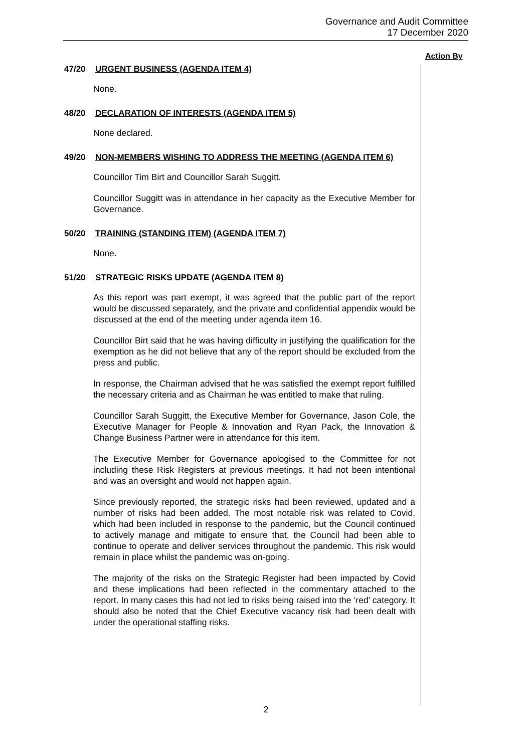Governance and Audit Committee
17 December 2020
Action By
47/20 URGENT BUSINESS (AGENDA ITEM 4)
None.
48/20 DECLARATION OF INTERESTS (AGENDA ITEM 5)
None declared.
49/20 NON-MEMBERS WISHING TO ADDRESS THE MEETING (AGENDA ITEM 6)
Councillor Tim Birt and Councillor Sarah Suggitt.
Councillor Suggitt was in attendance in her capacity as the Executive Member for Governance.
50/20 TRAINING (STANDING ITEM) (AGENDA ITEM 7)
None.
51/20 STRATEGIC RISKS UPDATE (AGENDA ITEM 8)
As this report was part exempt, it was agreed that the public part of the report would be discussed separately, and the private and confidential appendix would be discussed at the end of the meeting under agenda item 16.
Councillor Birt said that he was having difficulty in justifying the qualification for the exemption as he did not believe that any of the report should be excluded from the press and public.
In response, the Chairman advised that he was satisfied the exempt report fulfilled the necessary criteria and as Chairman he was entitled to make that ruling.
Councillor Sarah Suggitt, the Executive Member for Governance, Jason Cole, the Executive Manager for People & Innovation and Ryan Pack, the Innovation & Change Business Partner were in attendance for this item.
The Executive Member for Governance apologised to the Committee for not including these Risk Registers at previous meetings. It had not been intentional and was an oversight and would not happen again.
Since previously reported, the strategic risks had been reviewed, updated and a number of risks had been added. The most notable risk was related to Covid, which had been included in response to the pandemic, but the Council continued to actively manage and mitigate to ensure that, the Council had been able to continue to operate and deliver services throughout the pandemic. This risk would remain in place whilst the pandemic was on-going.
The majority of the risks on the Strategic Register had been impacted by Covid and these implications had been reflected in the commentary attached to the report. In many cases this had not led to risks being raised into the ‘red’ category. It should also be noted that the Chief Executive vacancy risk had been dealt with under the operational staffing risks.
2